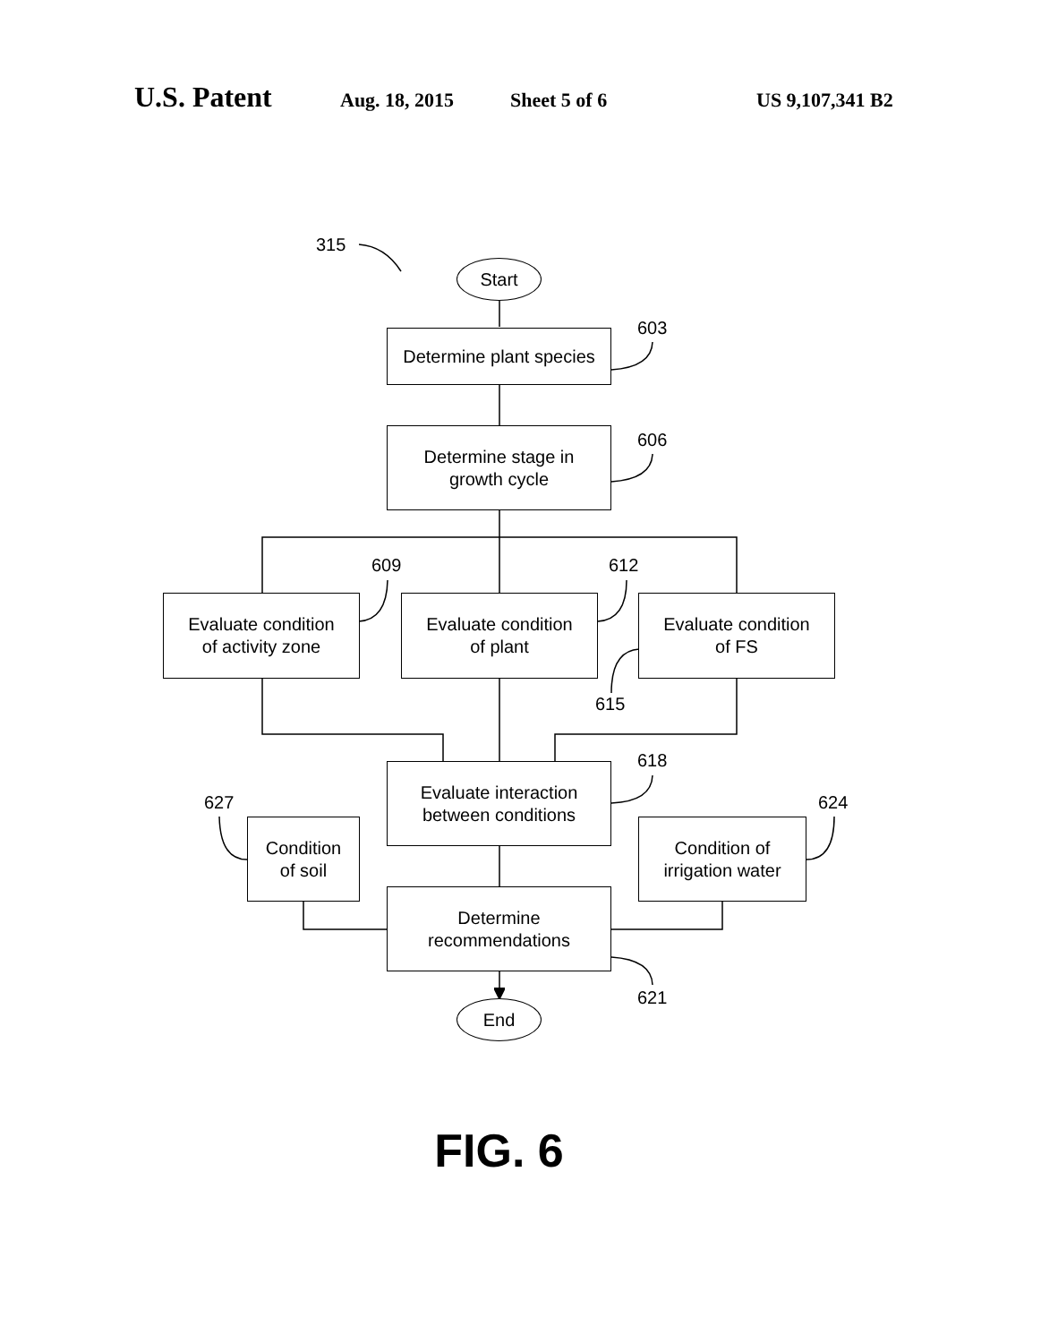U.S. Patent Aug. 18, 2015 Sheet 5 of 6 US 9,107,341 B2
315
Start
Determine plant species
603
Determine stage in
growth cycle
606
609 612
Evaluate condition
of activity zone
Evaluate condition
of plant
Evaluate condition
of FS
615
618
Evaluate interaction
between conditions
627 624
Condition
of soil
Condition of
irrigation water
Determine
recommendations
621
End
FIG. 6